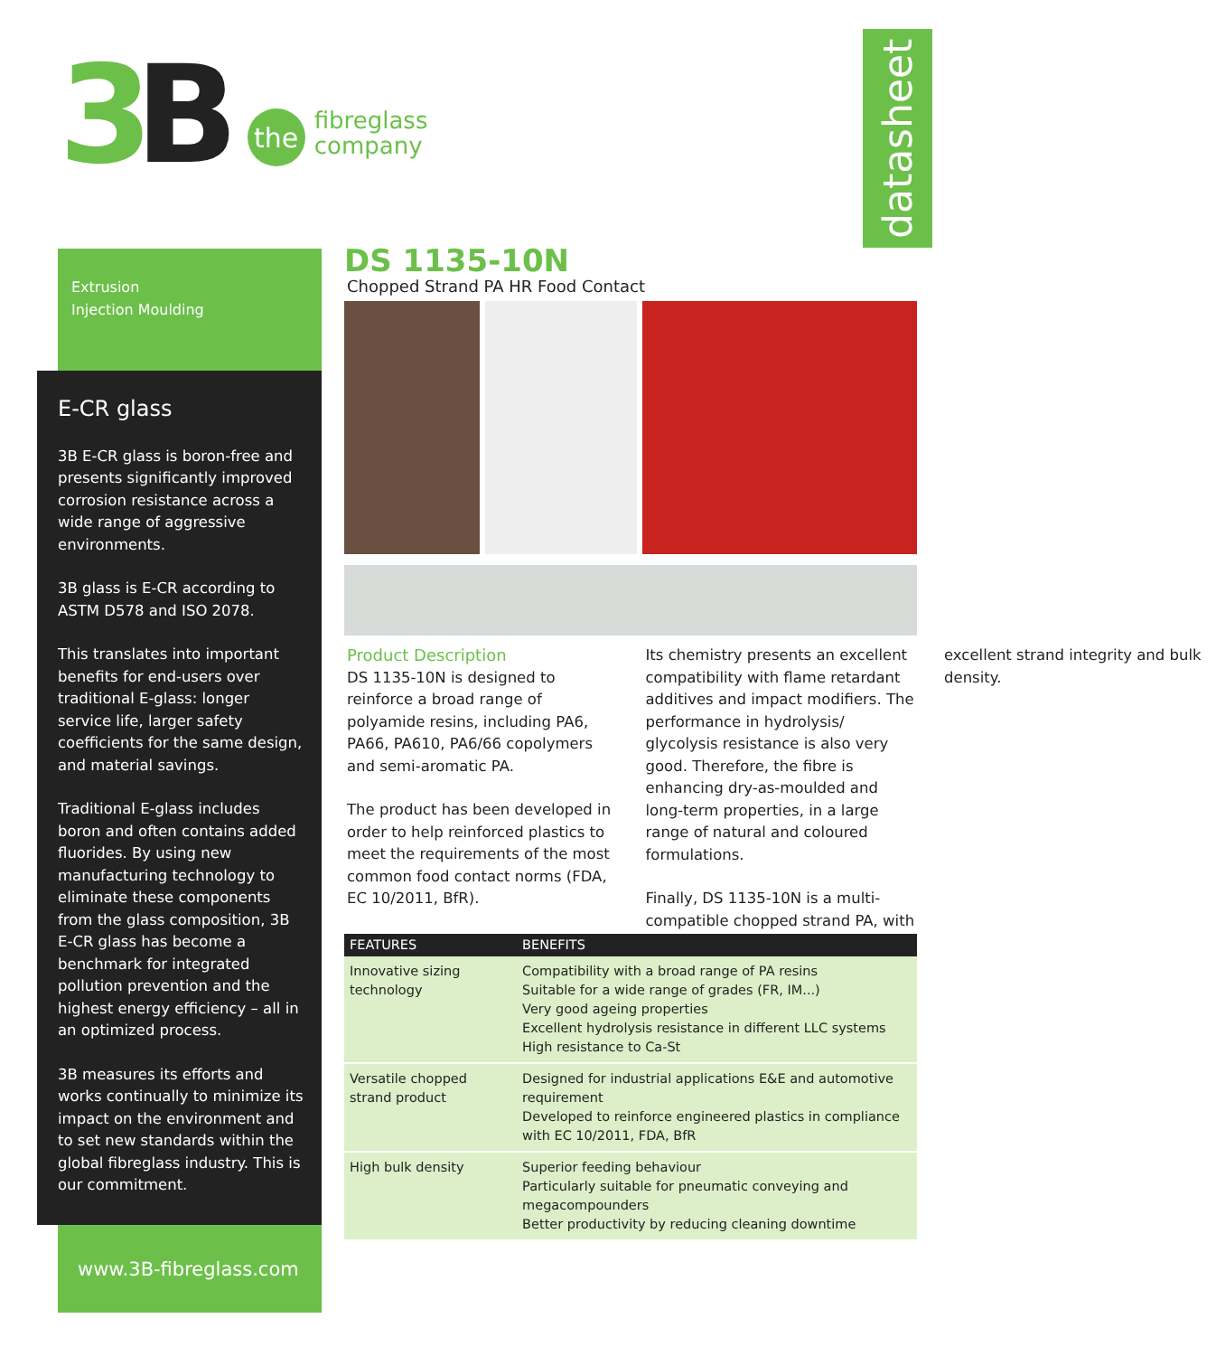3 B
the
fibreglass
company
datasheet
Extrusion
Injection Moulding
E-CR glass
3B E-CR glass is boron-free and presents significantly improved corrosion resistance across a wide range of aggressive environments.
3B glass is E-CR according to ASTM D578 and ISO 2078.
This translates into important benefits for end-users over traditional E-glass: longer service life, larger safety coefficients for the same design, and material savings.
Traditional E-glass includes boron and often contains added fluorides. By using new manufacturing technology to eliminate these components from the glass composition, 3B E-CR glass has become a benchmark for integrated pollution prevention and the highest energy efficiency – all in an optimized process.
3B measures its efforts and works continually to minimize its impact on the environment and to set new standards within the global fibreglass industry. This is our commitment.
www.3B-fibreglass.com
DS 1135-10N
Chopped Strand PA HR Food Contact
Product Description
DS 1135-10N is designed to reinforce a broad range of polyamide resins, including PA6, PA66, PA610, PA6/66 copolymers and semi-aromatic PA.
The product has been developed in order to help reinforced plastics to meet the requirements of the most common food contact norms (FDA, EC 10/2011, BfR).
Its chemistry presents an excellent compatibility with flame retardant additives and impact modifiers. The performance in hydrolysis/ glycolysis resistance is also very good. Therefore, the fibre is enhancing dry-as-moulded and long-term properties, in a large range of natural and coloured formulations.
Finally, DS 1135-10N is a multi-compatible chopped strand PA, with excellent strand integrity and bulk density.
| FEATURES | BENEFITS |
| --- | --- |
| Innovative sizing technology | Compatibility with a broad range of PA resins Suitable for a wide range of grades (FR, IM...) Very good ageing properties Excellent hydrolysis resistance in different LLC systems High resistance to Ca-St |
| Versatile chopped strand product | Designed for industrial applications E&E and automotive requirement Developed to reinforce engineered plastics in compliance with EC 10/2011, FDA, BfR |
| High bulk density | Superior feeding behaviour Particularly suitable for pneumatic conveying and megacompounders Better productivity by reducing cleaning downtime |